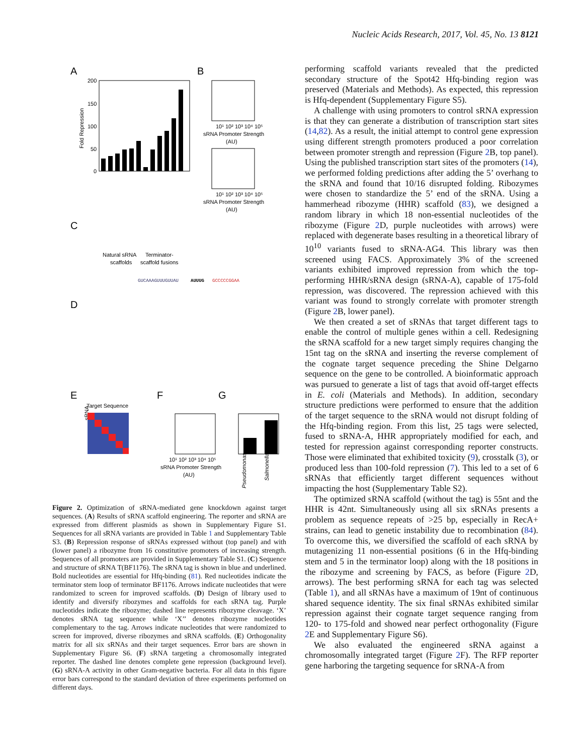Nucleic Acids Research, 2017, Vol. 45, No. 13 8121
A
B
C
D
E
F
G
200
150
100
50
0
Fold Repression
Natural sRNA
scaffolds
Terminator-
scaffold fusions
10¹ 10² 10³ 10⁴ 10⁵
sRNA Promoter Strength
(AU)
10¹ 10² 10³ 10⁴ 10⁵
sRNA Promoter Strength
(AU)
GUCAAAGUUUGUUAU
AUUUG
GCCCCCGGAA
sRNA
Target Sequence
10¹ 10² 10³ 10⁴ 10⁵
sRNA Promoter Strength
(AU)
Pseudomonas
Salmonella
Figure 2. Optimization of sRNA-mediated gene knockdown against target sequences. (A) Results of sRNA scaffold engineering. The reporter and sRNA are expressed from different plasmids as shown in Supplementary Figure S1. Sequences for all sRNA variants are provided in Table 1 and Supplementary Table S3. (B) Repression response of sRNAs expressed without (top panel) and with (lower panel) a ribozyme from 16 constitutive promoters of increasing strength. Sequences of all promoters are provided in Supplementary Table S1. (C) Sequence and structure of sRNA T(BF1176). The sRNA tag is shown in blue and underlined. Bold nucleotides are essential for Hfq-binding (81). Red nucleotides indicate the terminator stem loop of terminator BF1176. Arrows indicate nucleotides that were randomized to screen for improved scaffolds. (D) Design of library used to identify and diversify ribozymes and scaffolds for each sRNA tag. Purple nucleotides indicate the ribozyme; dashed line represents ribozyme cleavage. ‘X’ denotes sRNA tag sequence while ‘X’’ denotes ribozyme nucleotides complementary to the tag. Arrows indicate nucleotides that were randomized to screen for improved, diverse ribozymes and sRNA scaffolds. (E) Orthogonality matrix for all six sRNAs and their target sequences. Error bars are shown in Supplementary Figure S6. (F) sRNA targeting a chromosomally integrated reporter. The dashed line denotes complete gene repression (background level). (G) sRNA-A activity in other Gram-negative bacteria. For all data in this figure error bars correspond to the standard deviation of three experiments performed on different days.
performing scaffold variants revealed that the predicted secondary structure of the Spot42 Hfq-binding region was preserved (Materials and Methods). As expected, this repression is Hfq-dependent (Supplementary Figure S5).
A challenge with using promoters to control sRNA expression is that they can generate a distribution of transcription start sites (14,82). As a result, the initial attempt to control gene expression using different strength promoters produced a poor correlation between promoter strength and repression (Figure 2 B, top panel). Using the published transcription start sites of the promoters (14), we performed folding predictions after adding the 5’ overhang to the sRNA and found that 10/16 disrupted folding. Ribozymes were chosen to standardize the 5’ end of the sRNA. Using a hammerhead ribozyme (HHR) scaffold (83), we designed a random library in which 18 non-essential nucleotides of the ribozyme (Figure 2 D, purple nucleotides with arrows) were replaced with degenerate bases resulting in a theoretical library of 10<sup>10</sup> variants fused to sRNA-AG4. This library was then screened using FACS. Approximately 3% of the screened variants exhibited improved repression from which the top-performing HHR/sRNA design (sRNA-A), capable of 175-fold repression, was discovered. The repression achieved with this variant was found to strongly correlate with promoter strength (Figure 2 B, lower panel).
We then created a set of sRNAs that target different tags to enable the control of multiple genes within a cell. Redesigning the sRNA scaffold for a new target simply requires changing the 15nt tag on the sRNA and inserting the reverse complement of the cognate target sequence preceding the Shine Delgarno sequence on the gene to be controlled. A bioinformatic approach was pursued to generate a list of tags that avoid off-target effects in E. coli (Materials and Methods). In addition, secondary structure predictions were performed to ensure that the addition of the target sequence to the sRNA would not disrupt folding of the Hfq-binding region. From this list, 25 tags were selected, fused to sRNA-A, HHR appropriately modified for each, and tested for repression against corresponding reporter constructs. Those were eliminated that exhibited toxicity (9), crosstalk (3), or produced less than 100-fold repression (7). This led to a set of 6 sRNAs that efficiently target different sequences without impacting the host (Supplementary Table S2).
The optimized sRNA scaffold (without the tag) is 55nt and the HHR is 42nt. Simultaneously using all six sRNAs presents a problem as sequence repeats of >25 bp, especially in RecA+ strains, can lead to genetic instability due to recombination (84). To overcome this, we diversified the scaffold of each sRNA by mutagenizing 11 non-essential positions (6 in the Hfq-binding stem and 5 in the terminator loop) along with the 18 positions in the ribozyme and screening by FACS, as before (Figure 2 D, arrows). The best performing sRNA for each tag was selected (Table 1), and all sRNAs have a maximum of 19nt of continuous shared sequence identity. The six final sRNAs exhibited similar repression against their cognate target sequence ranging from 120- to 175-fold and showed near perfect orthogonality (Figure 2 E and Supplementary Figure S6).
We also evaluated the engineered sRNA against a chromosomally integrated target (Figure 2 F). The RFP reporter gene harboring the targeting sequence for sRNA-A from